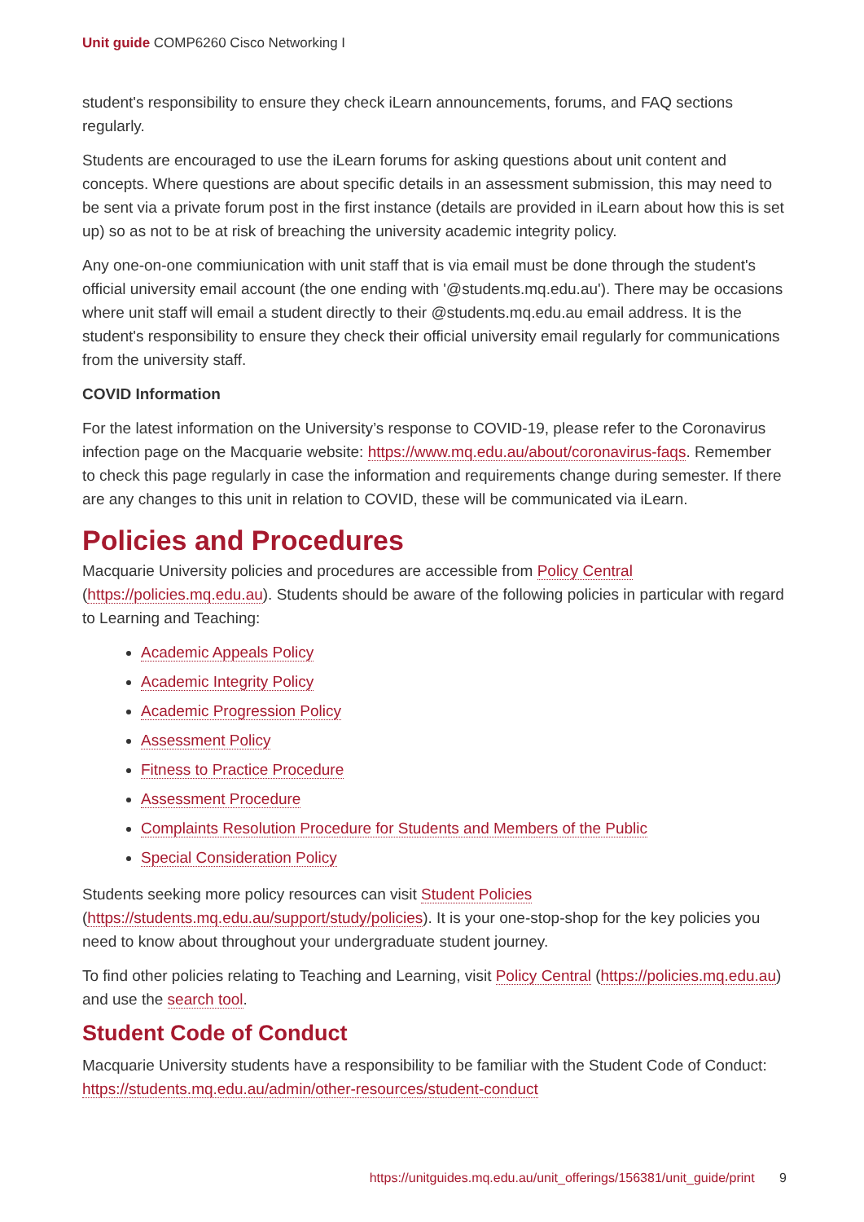Unit guide COMP6260 Cisco Networking I
student's responsibility to ensure they check iLearn announcements, forums, and FAQ sections regularly.
Students are encouraged to use the iLearn forums for asking questions about unit content and concepts. Where questions are about specific details in an assessment submission, this may need to be sent via a private forum post in the first instance (details are provided in iLearn about how this is set up) so as not to be at risk of breaching the university academic integrity policy.
Any one-on-one commiunication with unit staff that is via email must be done through the student's official university email account (the one ending with '@students.mq.edu.au'). There may be occasions where unit staff will email a student directly to their @students.mq.edu.au email address. It is the student's responsibility to ensure they check their official university email regularly for communications from the university staff.
COVID Information
For the latest information on the University’s response to COVID-19, please refer to the Coronavirus infection page on the Macquarie website: https://www.mq.edu.au/about/coronavirus-faqs. Remember to check this page regularly in case the information and requirements change during semester. If there are any changes to this unit in relation to COVID, these will be communicated via iLearn.
Policies and Procedures
Macquarie University policies and procedures are accessible from Policy Central (https://policies.mq.edu.au). Students should be aware of the following policies in particular with regard to Learning and Teaching:
Academic Appeals Policy
Academic Integrity Policy
Academic Progression Policy
Assessment Policy
Fitness to Practice Procedure
Assessment Procedure
Complaints Resolution Procedure for Students and Members of the Public
Special Consideration Policy
Students seeking more policy resources can visit Student Policies (https://students.mq.edu.au/support/study/policies). It is your one-stop-shop for the key policies you need to know about throughout your undergraduate student journey.
To find other policies relating to Teaching and Learning, visit Policy Central (https://policies.mq.edu.au) and use the search tool.
Student Code of Conduct
Macquarie University students have a responsibility to be familiar with the Student Code of Conduct: https://students.mq.edu.au/admin/other-resources/student-conduct
https://unitguides.mq.edu.au/unit_offerings/156381/unit_guide/print 9